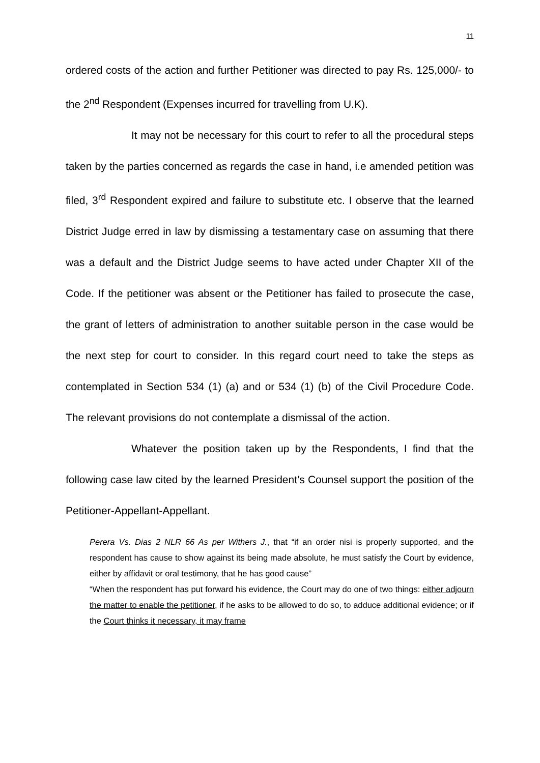11
ordered costs of the action and further Petitioner was directed to pay Rs. 125,000/- to the 2<sup>nd</sup> Respondent (Expenses incurred for travelling from U.K).
It may not be necessary for this court to refer to all the procedural steps taken by the parties concerned as regards the case in hand, i.e amended petition was filed, 3<sup>rd</sup> Respondent expired and failure to substitute etc. I observe that the learned District Judge erred in law by dismissing a testamentary case on assuming that there was a default and the District Judge seems to have acted under Chapter XII of the Code. If the petitioner was absent or the Petitioner has failed to prosecute the case, the grant of letters of administration to another suitable person in the case would be the next step for court to consider. In this regard court need to take the steps as contemplated in Section 534 (1) (a) and or 534 (1) (b) of the Civil Procedure Code. The relevant provisions do not contemplate a dismissal of the action.
Whatever the position taken up by the Respondents, I find that the following case law cited by the learned President’s Counsel support the position of the Petitioner-Appellant-Appellant.
Perera Vs. Dias 2 NLR 66 As per Withers J., that “if an order nisi is properly supported, and the respondent has cause to show against its being made absolute, he must satisfy the Court by evidence, either by affidavit or oral testimony, that he has good cause”
“When the respondent has put forward his evidence, the Court may do one of two things: either adjourn the matter to enable the petitioner, if he asks to be allowed to do so, to adduce additional evidence; or if the Court thinks it necessary, it may frame